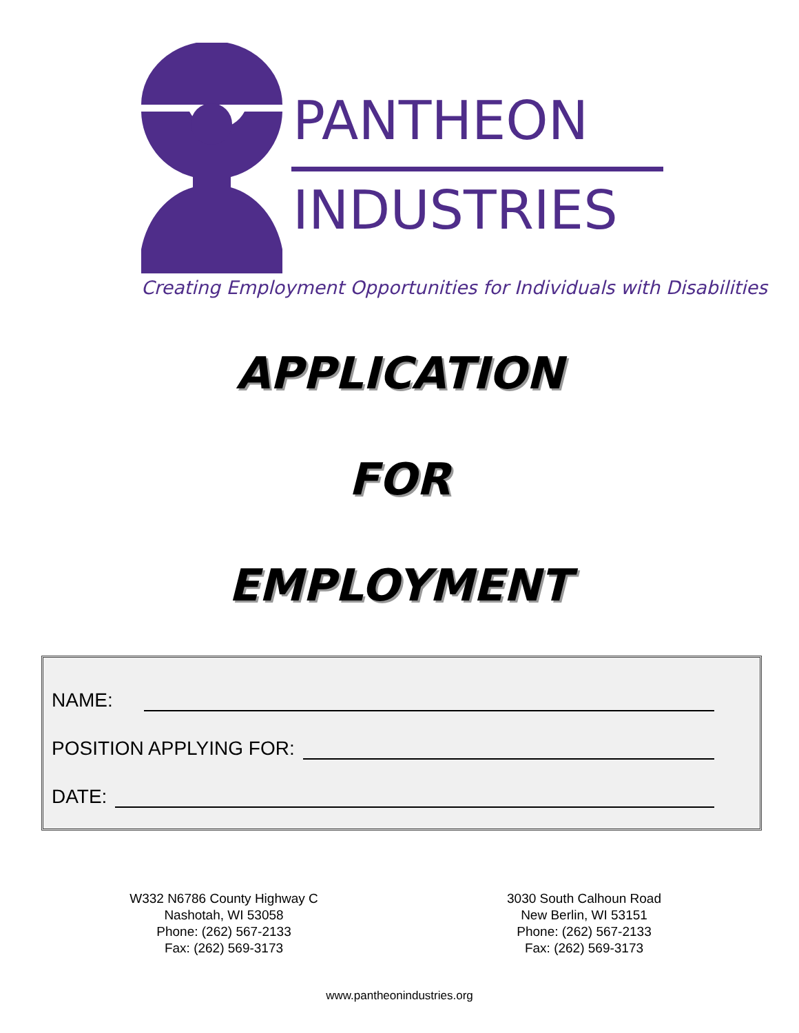PANTHEON
INDUSTRIES
Creating Employment Opportunities for Individuals with Disabilities
APPLICATION
FOR
EMPLOYMENT
NAME:
POSITION APPLYING FOR:
DATE:
W332 N6786 County Highway C
Nashotah, WI 53058
Phone: (262) 567-2133
Fax: (262) 569-3173
3030 South Calhoun Road
New Berlin, WI 53151
Phone: (262) 567-2133
Fax: (262) 569-3173
www.pantheonindustries.org